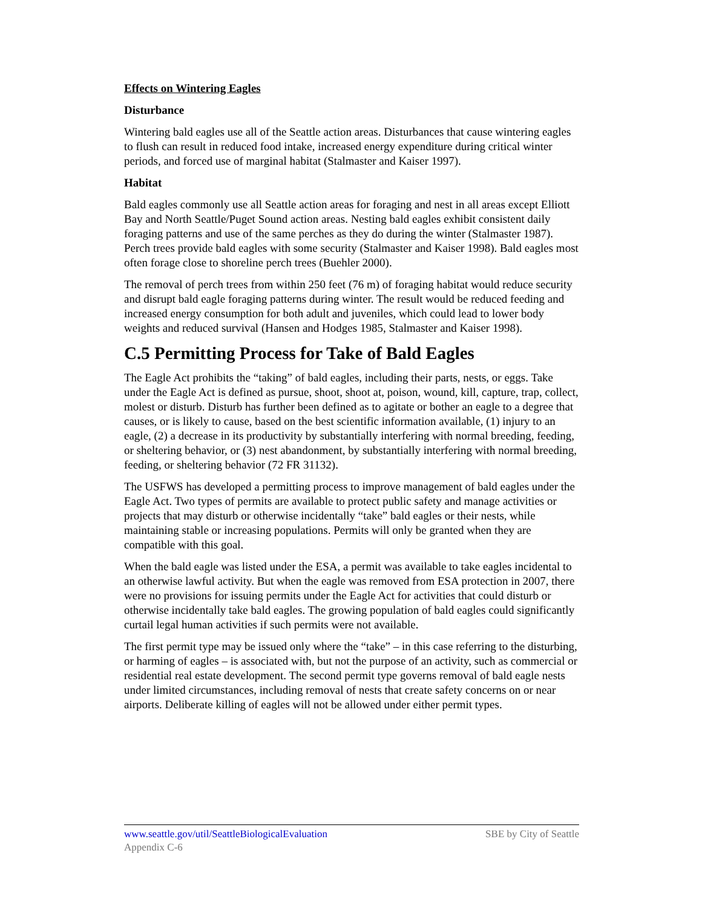Effects on Wintering Eagles
Disturbance
Wintering bald eagles use all of the Seattle action areas. Disturbances that cause wintering eagles to flush can result in reduced food intake, increased energy expenditure during critical winter periods, and forced use of marginal habitat (Stalmaster and Kaiser 1997).
Habitat
Bald eagles commonly use all Seattle action areas for foraging and nest in all areas except Elliott Bay and North Seattle/Puget Sound action areas. Nesting bald eagles exhibit consistent daily foraging patterns and use of the same perches as they do during the winter (Stalmaster 1987). Perch trees provide bald eagles with some security (Stalmaster and Kaiser 1998). Bald eagles most often forage close to shoreline perch trees (Buehler 2000).
The removal of perch trees from within 250 feet (76 m) of foraging habitat would reduce security and disrupt bald eagle foraging patterns during winter. The result would be reduced feeding and increased energy consumption for both adult and juveniles, which could lead to lower body weights and reduced survival (Hansen and Hodges 1985, Stalmaster and Kaiser 1998).
C.5 Permitting Process for Take of Bald Eagles
The Eagle Act prohibits the “taking” of bald eagles, including their parts, nests, or eggs. Take under the Eagle Act is defined as pursue, shoot, shoot at, poison, wound, kill, capture, trap, collect, molest or disturb. Disturb has further been defined as to agitate or bother an eagle to a degree that causes, or is likely to cause, based on the best scientific information available, (1) injury to an eagle, (2) a decrease in its productivity by substantially interfering with normal breeding, feeding, or sheltering behavior, or (3) nest abandonment, by substantially interfering with normal breeding, feeding, or sheltering behavior (72 FR 31132).
The USFWS has developed a permitting process to improve management of bald eagles under the Eagle Act. Two types of permits are available to protect public safety and manage activities or projects that may disturb or otherwise incidentally “take” bald eagles or their nests, while maintaining stable or increasing populations. Permits will only be granted when they are compatible with this goal.
When the bald eagle was listed under the ESA, a permit was available to take eagles incidental to an otherwise lawful activity. But when the eagle was removed from ESA protection in 2007, there were no provisions for issuing permits under the Eagle Act for activities that could disturb or otherwise incidentally take bald eagles. The growing population of bald eagles could significantly curtail legal human activities if such permits were not available.
The first permit type may be issued only where the “take” – in this case referring to the disturbing, or harming of eagles – is associated with, but not the purpose of an activity, such as commercial or residential real estate development. The second permit type governs removal of bald eagle nests under limited circumstances, including removal of nests that create safety concerns on or near airports. Deliberate killing of eagles will not be allowed under either permit types.
www.seattle.gov/util/SeattleBiologicalEvaluation SBE by City of Seattle
Appendix C-6